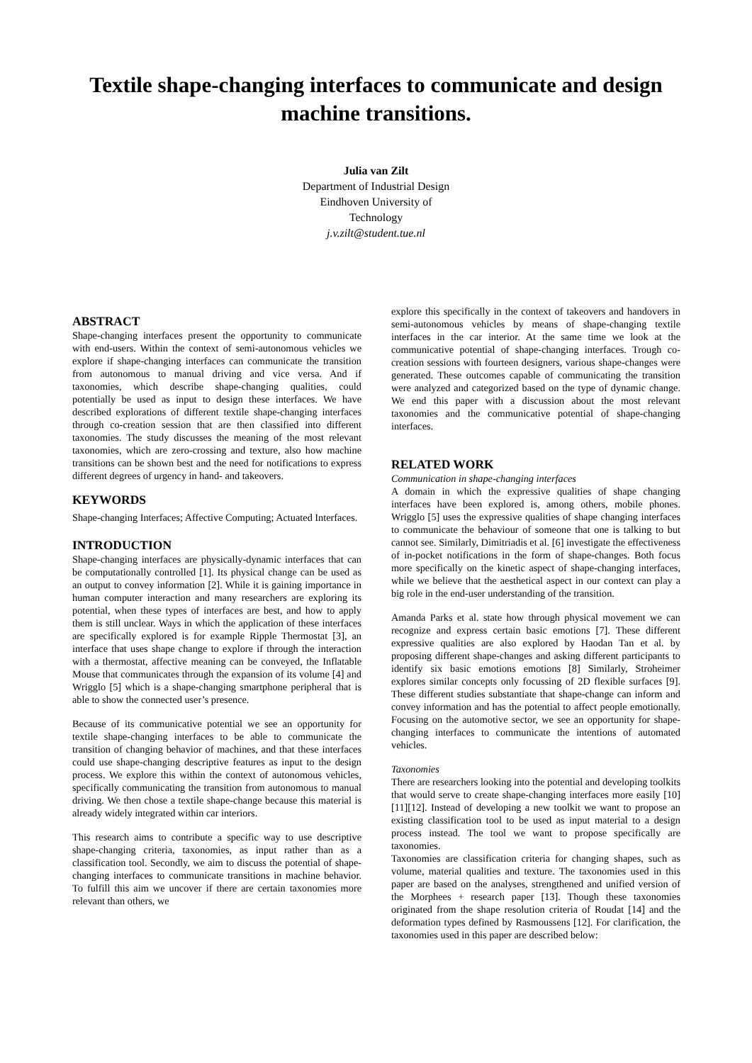Textile shape-changing interfaces to communicate and design machine transitions.
Julia van Zilt
Department of Industrial Design
Eindhoven University of
Technology
j.v.zilt@student.tue.nl
ABSTRACT
Shape-changing interfaces present the opportunity to communicate with end-users. Within the context of semi-autonomous vehicles we explore if shape-changing interfaces can communicate the transition from autonomous to manual driving and vice versa. And if taxonomies, which describe shape-changing qualities, could potentially be used as input to design these interfaces. We have described explorations of different textile shape-changing interfaces through co-creation session that are then classified into different taxonomies. The study discusses the meaning of the most relevant taxonomies, which are zero-crossing and texture, also how machine transitions can be shown best and the need for notifications to express different degrees of urgency in hand- and takeovers.
KEYWORDS
Shape-changing Interfaces; Affective Computing; Actuated Interfaces.
INTRODUCTION
Shape-changing interfaces are physically-dynamic interfaces that can be computationally controlled [1]. Its physical change can be used as an output to convey information [2]. While it is gaining importance in human computer interaction and many researchers are exploring its potential, when these types of interfaces are best, and how to apply them is still unclear. Ways in which the application of these interfaces are specifically explored is for example Ripple Thermostat [3], an interface that uses shape change to explore if through the interaction with a thermostat, affective meaning can be conveyed, the Inflatable Mouse that communicates through the expansion of its volume [4] and Wrigglo [5] which is a shape-changing smartphone peripheral that is able to show the connected user’s presence.
Because of its communicative potential we see an opportunity for textile shape-changing interfaces to be able to communicate the transition of changing behavior of machines, and that these interfaces could use shape-changing descriptive features as input to the design process. We explore this within the context of autonomous vehicles, specifically communicating the transition from autonomous to manual driving. We then chose a textile shape-change because this material is already widely integrated within car interiors.
This research aims to contribute a specific way to use descriptive shape-changing criteria, taxonomies, as input rather than as a classification tool. Secondly, we aim to discuss the potential of shape-changing interfaces to communicate transitions in machine behavior. To fulfill this aim we uncover if there are certain taxonomies more relevant than others, we
explore this specifically in the context of takeovers and handovers in semi-autonomous vehicles by means of shape-changing textile interfaces in the car interior. At the same time we look at the communicative potential of shape-changing interfaces. Trough co-creation sessions with fourteen designers, various shape-changes were generated. These outcomes capable of communicating the transition were analyzed and categorized based on the type of dynamic change. We end this paper with a discussion about the most relevant taxonomies and the communicative potential of shape-changing interfaces.
RELATED WORK
Communication in shape-changing interfaces
A domain in which the expressive qualities of shape changing interfaces have been explored is, among others, mobile phones. Wrigglo [5] uses the expressive qualities of shape changing interfaces to communicate the behaviour of someone that one is talking to but cannot see. Similarly, Dimitriadis et al. [6] investigate the effectiveness of in-pocket notifications in the form of shape-changes. Both focus more specifically on the kinetic aspect of shape-changing interfaces, while we believe that the aesthetical aspect in our context can play a big role in the end-user understanding of the transition.
Amanda Parks et al. state how through physical movement we can recognize and express certain basic emotions [7]. These different expressive qualities are also explored by Haodan Tan et al. by proposing different shape-changes and asking different participants to identify six basic emotions emotions [8] Similarly, Stroheimer explores similar concepts only focussing of 2D flexible surfaces [9]. These different studies substantiate that shape-change can inform and convey information and has the potential to affect people emotionally. Focusing on the automotive sector, we see an opportunity for shape-changing interfaces to communicate the intentions of automated vehicles.
Taxonomies
There are researchers looking into the potential and developing toolkits that would serve to create shape-changing interfaces more easily [10][11][12]. Instead of developing a new toolkit we want to propose an existing classification tool to be used as input material to a design process instead. The tool we want to propose specifically are taxonomies.
Taxonomies are classification criteria for changing shapes, such as volume, material qualities and texture. The taxonomies used in this paper are based on the analyses, strengthened and unified version of the Morphees + research paper [13]. Though these taxonomies originated from the shape resolution criteria of Roudat [14] and the deformation types defined by Rasmoussens [12]. For clarification, the taxonomies used in this paper are described below: